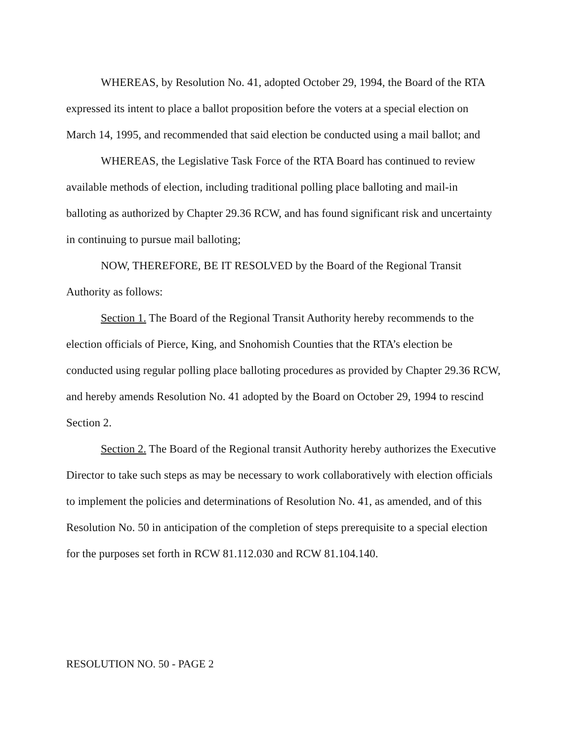WHEREAS, by Resolution No. 41, adopted October 29, 1994, the Board of the RTA expressed its intent to place a ballot proposition before the voters at a special election on March 14, 1995, and recommended that said election be conducted using a mail ballot; and
WHEREAS, the Legislative Task Force of the RTA Board has continued to review available methods of election, including traditional polling place balloting and mail-in balloting as authorized by Chapter 29.36 RCW, and has found significant risk and uncertainty in continuing to pursue mail balloting;
NOW, THEREFORE, BE IT RESOLVED by the Board of the Regional Transit Authority as follows:
Section 1. The Board of the Regional Transit Authority hereby recommends to the election officials of Pierce, King, and Snohomish Counties that the RTA’s election be conducted using regular polling place balloting procedures as provided by Chapter 29.36 RCW, and hereby amends Resolution No. 41 adopted by the Board on October 29, 1994 to rescind Section 2.
Section 2. The Board of the Regional transit Authority hereby authorizes the Executive Director to take such steps as may be necessary to work collaboratively with election officials to implement the policies and determinations of Resolution No. 41, as amended, and of this Resolution No. 50 in anticipation of the completion of steps prerequisite to a special election for the purposes set forth in RCW 81.112.030 and RCW 81.104.140.
RESOLUTION NO. 50 - PAGE 2